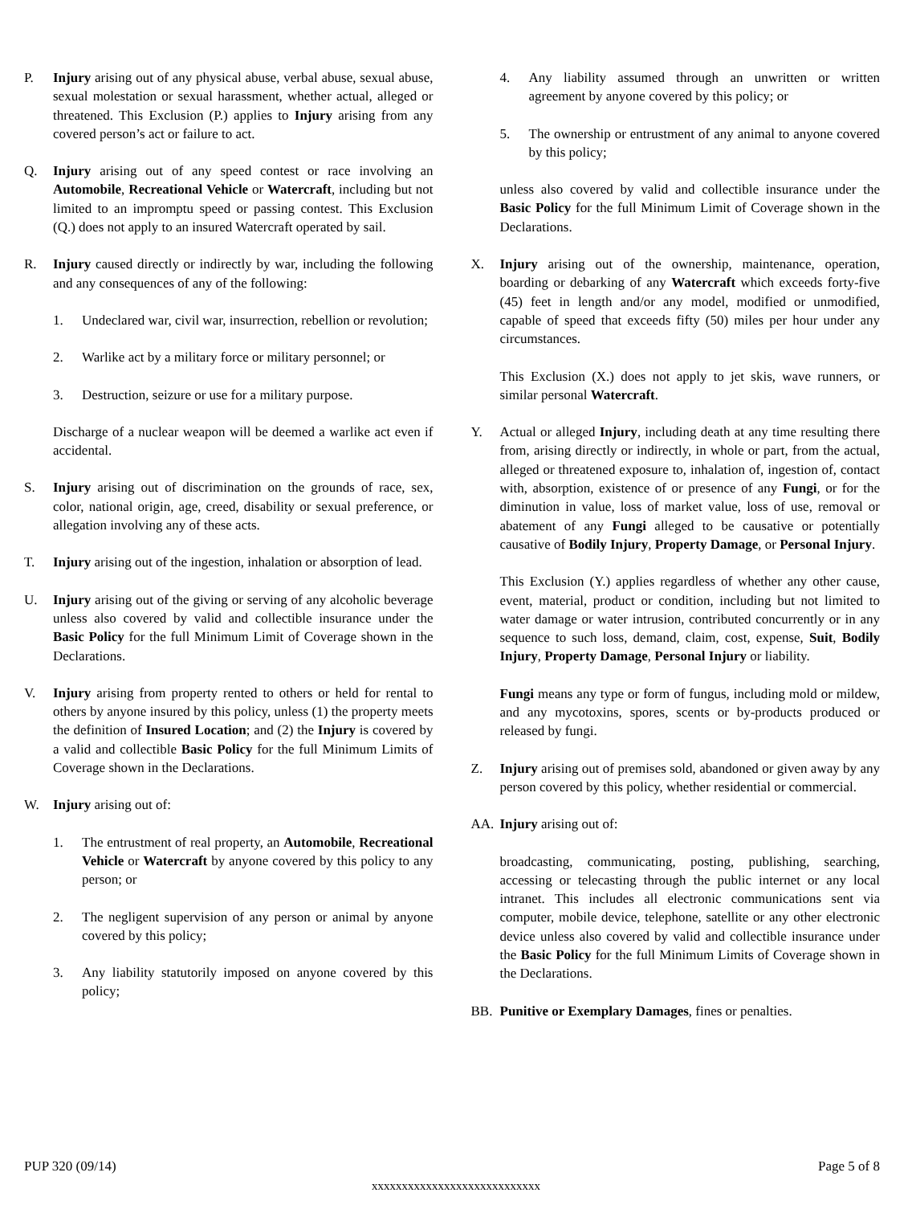P. Injury arising out of any physical abuse, verbal abuse, sexual abuse, sexual molestation or sexual harassment, whether actual, alleged or threatened. This Exclusion (P.) applies to Injury arising from any covered person’s act or failure to act.
Q. Injury arising out of any speed contest or race involving an Automobile, Recreational Vehicle or Watercraft, including but not limited to an impromptu speed or passing contest. This Exclusion (Q.) does not apply to an insured Watercraft operated by sail.
R. Injury caused directly or indirectly by war, including the following and any consequences of any of the following:
1. Undeclared war, civil war, insurrection, rebellion or revolution;
2. Warlike act by a military force or military personnel; or
3. Destruction, seizure or use for a military purpose.
Discharge of a nuclear weapon will be deemed a warlike act even if accidental.
S. Injury arising out of discrimination on the grounds of race, sex, color, national origin, age, creed, disability or sexual preference, or allegation involving any of these acts.
T. Injury arising out of the ingestion, inhalation or absorption of lead.
U. Injury arising out of the giving or serving of any alcoholic beverage unless also covered by valid and collectible insurance under the Basic Policy for the full Minimum Limit of Coverage shown in the Declarations.
V. Injury arising from property rented to others or held for rental to others by anyone insured by this policy, unless (1) the property meets the definition of Insured Location; and (2) the Injury is covered by a valid and collectible Basic Policy for the full Minimum Limits of Coverage shown in the Declarations.
W. Injury arising out of:
1. The entrustment of real property, an Automobile, Recreational Vehicle or Watercraft by anyone covered by this policy to any person; or
2. The negligent supervision of any person or animal by anyone covered by this policy;
3. Any liability statutorily imposed on anyone covered by this policy;
4. Any liability assumed through an unwritten or written agreement by anyone covered by this policy; or
5. The ownership or entrustment of any animal to anyone covered by this policy;
unless also covered by valid and collectible insurance under the Basic Policy for the full Minimum Limit of Coverage shown in the Declarations.
X. Injury arising out of the ownership, maintenance, operation, boarding or debarking of any Watercraft which exceeds forty-five (45) feet in length and/or any model, modified or unmodified, capable of speed that exceeds fifty (50) miles per hour under any circumstances.
This Exclusion (X.) does not apply to jet skis, wave runners, or similar personal Watercraft.
Y. Actual or alleged Injury, including death at any time resulting there from, arising directly or indirectly, in whole or part, from the actual, alleged or threatened exposure to, inhalation of, ingestion of, contact with, absorption, existence of or presence of any Fungi, or for the diminution in value, loss of market value, loss of use, removal or abatement of any Fungi alleged to be causative or potentially causative of Bodily Injury, Property Damage, or Personal Injury.
This Exclusion (Y.) applies regardless of whether any other cause, event, material, product or condition, including but not limited to water damage or water intrusion, contributed concurrently or in any sequence to such loss, demand, claim, cost, expense, Suit, Bodily Injury, Property Damage, Personal Injury or liability.
Fungi means any type or form of fungus, including mold or mildew, and any mycotoxins, spores, scents or by-products produced or released by fungi.
Z. Injury arising out of premises sold, abandoned or given away by any person covered by this policy, whether residential or commercial.
AA. Injury arising out of:
broadcasting, communicating, posting, publishing, searching, accessing or telecasting through the public internet or any local intranet. This includes all electronic communications sent via computer, mobile device, telephone, satellite or any other electronic device unless also covered by valid and collectible insurance under the Basic Policy for the full Minimum Limits of Coverage shown in the Declarations.
BB. Punitive or Exemplary Damages, fines or penalties.
PUP 320 (09/14) Page 5 of 8
xxxxxxxxxxxxxxxxxxxxxxxxxxxx